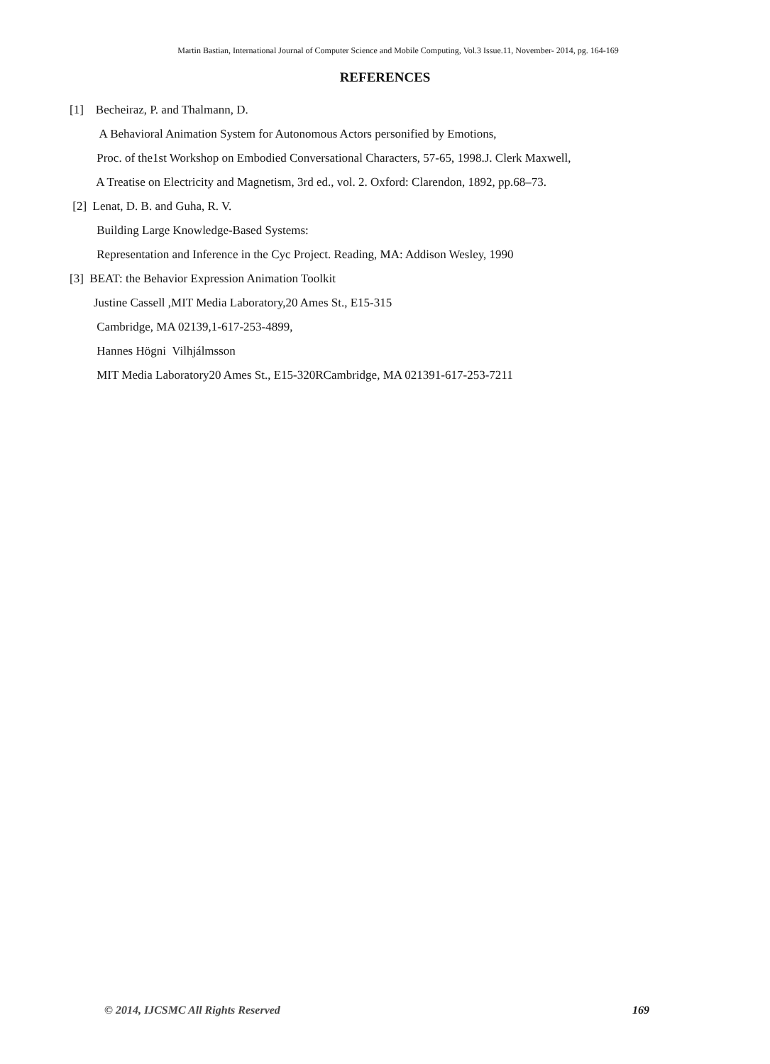Martin Bastian, International Journal of Computer Science and Mobile Computing, Vol.3 Issue.11, November- 2014, pg. 164-169
REFERENCES
[1] Becheiraz, P. and Thalmann, D.
A Behavioral Animation System for Autonomous Actors personified by Emotions,
Proc. of the1st Workshop on Embodied Conversational Characters, 57-65, 1998.J. Clerk Maxwell,
A Treatise on Electricity and Magnetism, 3rd ed., vol. 2. Oxford: Clarendon, 1892, pp.68–73.
[2] Lenat, D. B. and Guha, R. V.
Building Large Knowledge-Based Systems:
Representation and Inference in the Cyc Project. Reading, MA: Addison Wesley, 1990
[3] BEAT: the Behavior Expression Animation Toolkit
Justine Cassell ,MIT Media Laboratory,20 Ames St., E15-315
Cambridge, MA 02139,1-617-253-4899,
Hannes Högni Vilhjálmsson
MIT Media Laboratory20 Ames St., E15-320RCambridge, MA 021391-617-253-7211
© 2014, IJCSMC All Rights Reserved 169